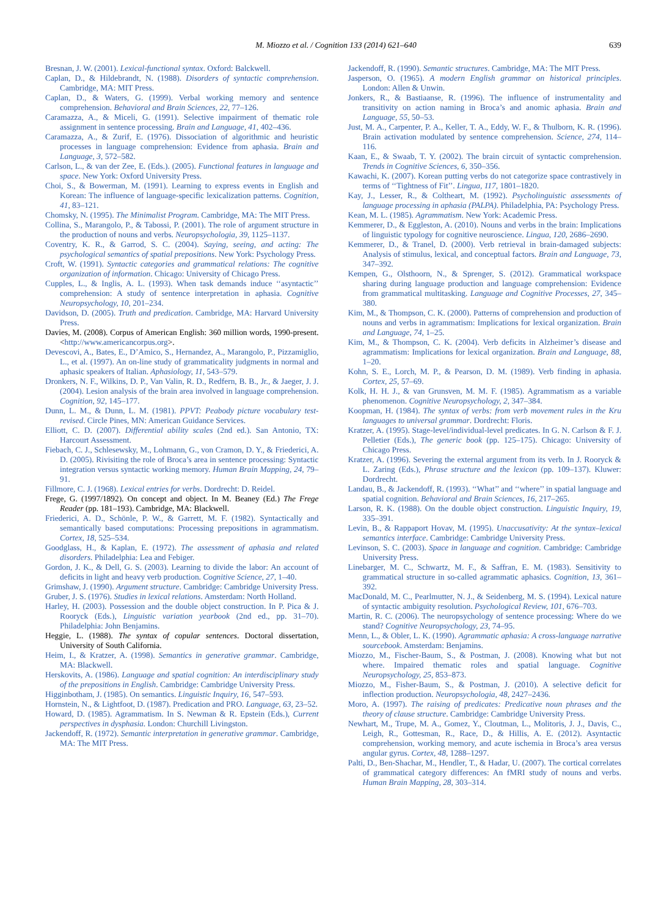M. Miozzo et al. / Cognition 133 (2014) 621–640 639
Bresnan, J. W. (2001). Lexical-functional syntax. Oxford: Balckwell.
Caplan, D., & Hildebrandt, N. (1988). Disorders of syntactic comprehension. Cambridge, MA: MIT Press.
Caplan, D., & Waters, G. (1999). Verbal working memory and sentence comprehension. Behavioral and Brain Sciences, 22, 77–126.
Caramazza, A., & Miceli, G. (1991). Selective impairment of thematic role assignment in sentence processing. Brain and Language, 41, 402–436.
Caramazza, A., & Zurif, E. (1976). Dissociation of algorithmic and heuristic processes in language comprehension: Evidence from aphasia. Brain and Language, 3, 572–582.
Carlson, L., & van der Zee, E. (Eds.). (2005). Functional features in language and space. New York: Oxford University Press.
Choi, S., & Bowerman, M. (1991). Learning to express events in English and Korean: The influence of language-specific lexicalization patterns. Cognition, 41, 83–121.
Chomsky, N. (1995). The Minimalist Program. Cambridge, MA: The MIT Press.
Collina, S., Marangolo, P., & Tabossi, P. (2001). The role of argument structure in the production of nouns and verbs. Neuropsychologia, 39, 1125–1137.
Coventry, K. R., & Garrod, S. C. (2004). Saying, seeing, and acting: The psychological semantics of spatial prepositions. New York: Psychology Press.
Croft, W. (1991). Syntactic categories and grammatical relations: The cognitive organization of information. Chicago: University of Chicago Press.
Cupples, L., & Inglis, A. L. (1993). When task demands induce ‘‘asyntactic’’ comprehension: A study of sentence interpretation in aphasia. Cognitive Neuropsychology, 10, 201–234.
Davidson, D. (2005). Truth and predication. Cambridge, MA: Harvard University Press.
Davies, M. (2008). Corpus of American English: 360 million words, 1990-present. <http://www.americancorpus.org>.
Devescovi, A., Bates, E., D’Amico, S., Hernandez, A., Marangolo, P., Pizzamiglio, L., et al. (1997). An on-line study of grammaticality judgments in normal and aphasic speakers of Italian. Aphasiology, 11, 543–579.
Dronkers, N. F., Wilkins, D. P., Van Valin, R. D., Redfern, B. B., Jr., & Jaeger, J. J. (2004). Lesion analysis of the brain area involved in language comprehension. Cognition, 92, 145–177.
Dunn, L. M., & Dunn, L. M. (1981). PPVT: Peabody picture vocabulary test-revised. Circle Pines, MN: American Guidance Services.
Elliott, C. D. (2007). Differential ability scales (2nd ed.). San Antonio, TX: Harcourt Assessment.
Fiebach, C. J., Schlesewsky, M., Lohmann, G., von Cramon, D. Y., & Friederici, A. D. (2005). Rivisiting the role of Broca’s area in sentence processing: Syntactic integration versus syntactic working memory. Human Brain Mapping, 24, 79–91.
Fillmore, C. J. (1968). Lexical entries for verbs. Dordrecht: D. Reidel.
Frege, G. (1997/1892). On concept and object. In M. Beaney (Ed.) The Frege Reader (pp. 181–193). Cambridge, MA: Blackwell.
Friederici, A. D., Schönle, P. W., & Garrett, M. F. (1982). Syntactically and semantically based computations: Processing prepositions in agrammatism. Cortex, 18, 525–534.
Goodglass, H., & Kaplan, E. (1972). The assessment of aphasia and related disorders. Philadelphia: Lea and Febiger.
Gordon, J. K., & Dell, G. S. (2003). Learning to divide the labor: An account of deficits in light and heavy verb production. Cognitive Science, 27, 1–40.
Grimshaw, J. (1990). Argument structure. Cambridge: Cambridge University Press.
Gruber, J. S. (1976). Studies in lexical relations. Amsterdam: North Holland.
Harley, H. (2003). Possession and the double object construction. In P. Pica & J. Rooryck (Eds.), Linguistic variation yearbook (2nd ed., pp. 31–70). Philadelphia: John Benjamins.
Heggie, L. (1988). The syntax of copular sentences. Doctoral dissertation, University of South California.
Heim, I., & Kratzer, A. (1998). Semantics in generative grammar. Cambridge, MA: Blackwell.
Herskovits, A. (1986). Language and spatial cognition: An interdisciplinary study of the prepositions in English. Cambridge: Cambridge University Press.
Higginbotham, J. (1985). On semantics. Linguistic Inquiry, 16, 547–593.
Hornstein, N., & Lightfoot, D. (1987). Predication and PRO. Language, 63, 23–52.
Howard, D. (1985). Agrammatism. In S. Newman & R. Epstein (Eds.), Current perspectives in dysphasia. London: Churchill Livingston.
Jackendoff, R. (1972). Semantic interpretation in generative grammar. Cambridge, MA: The MIT Press.
Jackendoff, R. (1990). Semantic structures. Cambridge, MA: The MIT Press.
Jasperson, O. (1965). A modern English grammar on historical principles. London: Allen & Unwin.
Jonkers, R., & Bastiaanse, R. (1996). The influence of instrumentality and transitivity on action naming in Broca’s and anomic aphasia. Brain and Language, 55, 50–53.
Just, M. A., Carpenter, P. A., Keller, T. A., Eddy, W. F., & Thulborn, K. R. (1996). Brain activation modulated by sentence comprehension. Science, 274, 114–116.
Kaan, E., & Swaab, T. Y. (2002). The brain circuit of syntactic comprehension. Trends in Cognitive Sciences, 6, 350–356.
Kawachi, K. (2007). Korean putting verbs do not categorize space contrastively in terms of ‘‘Tightness of Fit’’. Lingua, 117, 1801–1820.
Kay, J., Lesser, R., & Coltheart, M. (1992). Psycholinguistic assessments of language processing in aphasia (PALPA). Philadelphia, PA: Psychology Press.
Kean, M. L. (1985). Agrammatism. New York: Academic Press.
Kemmerer, D., & Eggleston, A. (2010). Nouns and verbs in the brain: Implications of linguistic typology for cognitive neuroscience. Lingua, 120, 2686–2690.
Kemmerer, D., & Tranel, D. (2000). Verb retrieval in brain-damaged subjects: Analysis of stimulus, lexical, and conceptual factors. Brain and Language, 73, 347–392.
Kempen, G., Olsthoorn, N., & Sprenger, S. (2012). Grammatical workspace sharing during language production and language comprehension: Evidence from grammatical multitasking. Language and Cognitive Processes, 27, 345–380.
Kim, M., & Thompson, C. K. (2000). Patterns of comprehension and production of nouns and verbs in agrammatism: Implications for lexical organization. Brain and Language, 74, 1–25.
Kim, M., & Thompson, C. K. (2004). Verb deficits in Alzheimer’s disease and agrammatism: Implications for lexical organization. Brain and Language, 88, 1–20.
Kohn, S. E., Lorch, M. P., & Pearson, D. M. (1989). Verb finding in aphasia. Cortex, 25, 57–69.
Kolk, H. H. J., & van Grunsven, M. M. F. (1985). Agrammatism as a variable phenomenon. Cognitive Neuropsychology, 2, 347–384.
Koopman, H. (1984). The syntax of verbs: from verb movement rules in the Kru languages to universal grammar. Dordrecht: Floris.
Kratzer, A. (1995). Stage-level/individual-level predicates. In G. N. Carlson & F. J. Pelletier (Eds.), The generic book (pp. 125–175). Chicago: University of Chicago Press.
Kratzer, A. (1996). Severing the external argument from its verb. In J. Rooryck & L. Zaring (Eds.), Phrase structure and the lexicon (pp. 109–137). Kluwer: Dordrecht.
Landau, B., & Jackendoff, R. (1993). ‘‘What’’ and ‘‘where’’ in spatial language and spatial cognition. Behavioral and Brain Sciences, 16, 217–265.
Larson, R. K. (1988). On the double object construction. Linguistic Inquiry, 19, 335–391.
Levin, B., & Rappaport Hovav, M. (1995). Unaccusativity: At the syntax–lexical semantics interface. Cambridge: Cambridge University Press.
Levinson, S. C. (2003). Space in language and cognition. Cambridge: Cambridge University Press.
Linebarger, M. C., Schwartz, M. F., & Saffran, E. M. (1983). Sensitivity to grammatical structure in so-called agrammatic aphasics. Cognition, 13, 361–392.
MacDonald, M. C., Pearlmutter, N. J., & Seidenberg, M. S. (1994). Lexical nature of syntactic ambiguity resolution. Psychological Review, 101, 676–703.
Martin, R. C. (2006). The neuropsychology of sentence processing: Where do we stand? Cognitive Neuropsychology, 23, 74–95.
Menn, L., & Obler, L. K. (1990). Agrammatic aphasia: A cross-language narrative sourcebook. Amsterdam: Benjamins.
Miozzo, M., Fischer-Baum, S., & Postman, J. (2008). Knowing what but not where. Impaired thematic roles and spatial language. Cognitive Neuropsychology, 25, 853–873.
Miozzo, M., Fisher-Baum, S., & Postman, J. (2010). A selective deficit for inflection production. Neuropsychologia, 48, 2427–2436.
Moro, A. (1997). The raising of predicates: Predicative noun phrases and the theory of clause structure. Cambridge: Cambridge University Press.
Newhart, M., Trupe, M. A., Gomez, Y., Cloutman, L., Molitoris, J. J., Davis, C., Leigh, R., Gottesman, R., Race, D., & Hillis, A. E. (2012). Asyntactic comprehension, working memory, and acute ischemia in Broca’s area versus angular gyrus. Cortex, 48, 1288–1297.
Palti, D., Ben-Shachar, M., Hendler, T., & Hadar, U. (2007). The cortical correlates of grammatical category differences: An fMRI study of nouns and verbs. Human Brain Mapping, 28, 303–314.